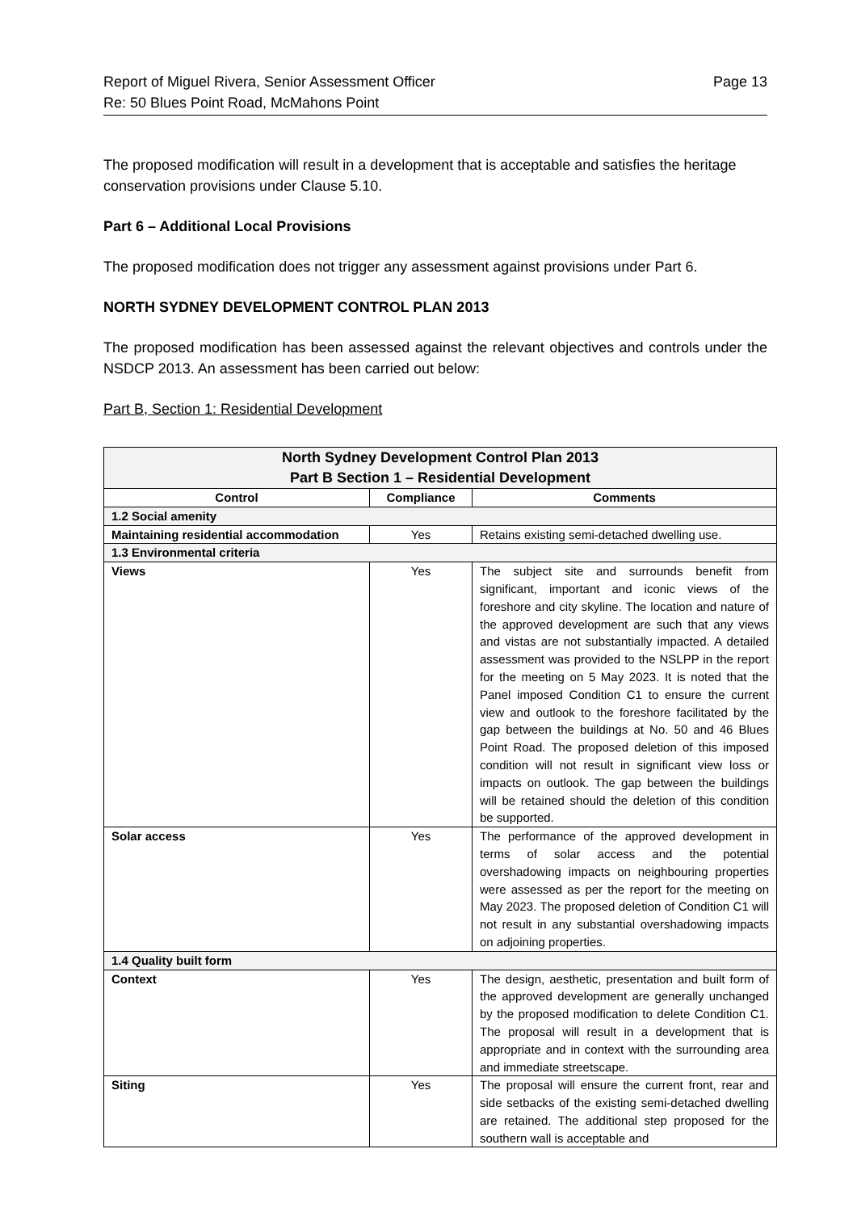Report of Miguel Rivera, Senior Assessment Officer
Re: 50 Blues Point Road, McMahons Point Page 13
The proposed modification will result in a development that is acceptable and satisfies the heritage conservation provisions under Clause 5.10.
Part 6 – Additional Local Provisions
The proposed modification does not trigger any assessment against provisions under Part 6.
NORTH SYDNEY DEVELOPMENT CONTROL PLAN 2013
The proposed modification has been assessed against the relevant objectives and controls under the NSDCP 2013. An assessment has been carried out below:
Part B, Section 1: Residential Development
| North Sydney Development Control Plan 2013 Part B Section 1 – Residential Development | | |
| --- | --- | --- |
| Control | Compliance | Comments |
| 1.2 Social amenity | | |
| Maintaining residential accommodation | Yes | Retains existing semi-detached dwelling use. |
| 1.3 Environmental criteria | | |
| Views | Yes | The subject site and surrounds benefit from significant, important and iconic views of the foreshore and city skyline. The location and nature of the approved development are such that any views and vistas are not substantially impacted. A detailed assessment was provided to the NSLPP in the report for the meeting on 5 May 2023. It is noted that the Panel imposed Condition C1 to ensure the current view and outlook to the foreshore facilitated by the gap between the buildings at No. 50 and 46 Blues Point Road. The proposed deletion of this imposed condition will not result in significant view loss or impacts on outlook. The gap between the buildings will be retained should the deletion of this condition be supported. |
| Solar access | Yes | The performance of the approved development in terms of solar access and the potential overshadowing impacts on neighbouring properties were assessed as per the report for the meeting on May 2023. The proposed deletion of Condition C1 will not result in any substantial overshadowing impacts on adjoining properties. |
| 1.4 Quality built form | | |
| Context | Yes | The design, aesthetic, presentation and built form of the approved development are generally unchanged by the proposed modification to delete Condition C1. The proposal will result in a development that is appropriate and in context with the surrounding area and immediate streetscape. |
| Siting | Yes | The proposal will ensure the current front, rear and side setbacks of the existing semi-detached dwelling are retained. The additional step proposed for the southern wall is acceptable and |